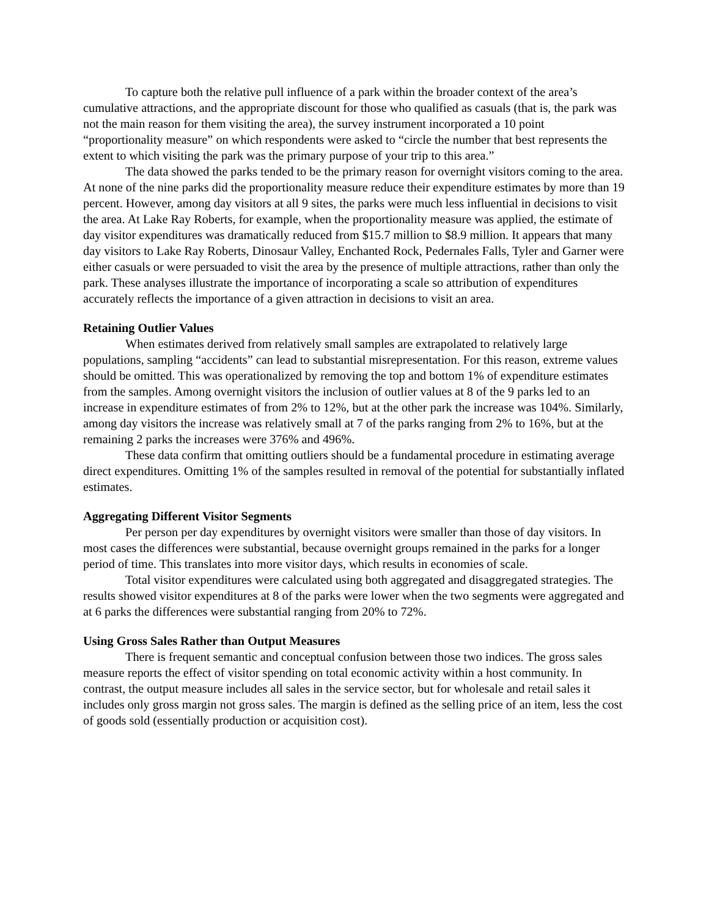To capture both the relative pull influence of a park within the broader context of the area’s cumulative attractions, and the appropriate discount for those who qualified as casuals (that is, the park was not the main reason for them visiting the area), the survey instrument incorporated a 10 point “proportionality measure” on which respondents were asked to “circle the number that best represents the extent to which visiting the park was the primary purpose of your trip to this area.”
The data showed the parks tended to be the primary reason for overnight visitors coming to the area. At none of the nine parks did the proportionality measure reduce their expenditure estimates by more than 19 percent. However, among day visitors at all 9 sites, the parks were much less influential in decisions to visit the area. At Lake Ray Roberts, for example, when the proportionality measure was applied, the estimate of day visitor expenditures was dramatically reduced from $15.7 million to $8.9 million. It appears that many day visitors to Lake Ray Roberts, Dinosaur Valley, Enchanted Rock, Pedernales Falls, Tyler and Garner were either casuals or were persuaded to visit the area by the presence of multiple attractions, rather than only the park. These analyses illustrate the importance of incorporating a scale so attribution of expenditures accurately reflects the importance of a given attraction in decisions to visit an area.
Retaining Outlier Values
When estimates derived from relatively small samples are extrapolated to relatively large populations, sampling “accidents” can lead to substantial misrepresentation. For this reason, extreme values should be omitted. This was operationalized by removing the top and bottom 1% of expenditure estimates from the samples. Among overnight visitors the inclusion of outlier values at 8 of the 9 parks led to an increase in expenditure estimates of from 2% to 12%, but at the other park the increase was 104%. Similarly, among day visitors the increase was relatively small at 7 of the parks ranging from 2% to 16%, but at the remaining 2 parks the increases were 376% and 496%.
These data confirm that omitting outliers should be a fundamental procedure in estimating average direct expenditures. Omitting 1% of the samples resulted in removal of the potential for substantially inflated estimates.
Aggregating Different Visitor Segments
Per person per day expenditures by overnight visitors were smaller than those of day visitors. In most cases the differences were substantial, because overnight groups remained in the parks for a longer period of time. This translates into more visitor days, which results in economies of scale.
Total visitor expenditures were calculated using both aggregated and disaggregated strategies. The results showed visitor expenditures at 8 of the parks were lower when the two segments were aggregated and at 6 parks the differences were substantial ranging from 20% to 72%.
Using Gross Sales Rather than Output Measures
There is frequent semantic and conceptual confusion between those two indices. The gross sales measure reports the effect of visitor spending on total economic activity within a host community. In contrast, the output measure includes all sales in the service sector, but for wholesale and retail sales it includes only gross margin not gross sales. The margin is defined as the selling price of an item, less the cost of goods sold (essentially production or acquisition cost).